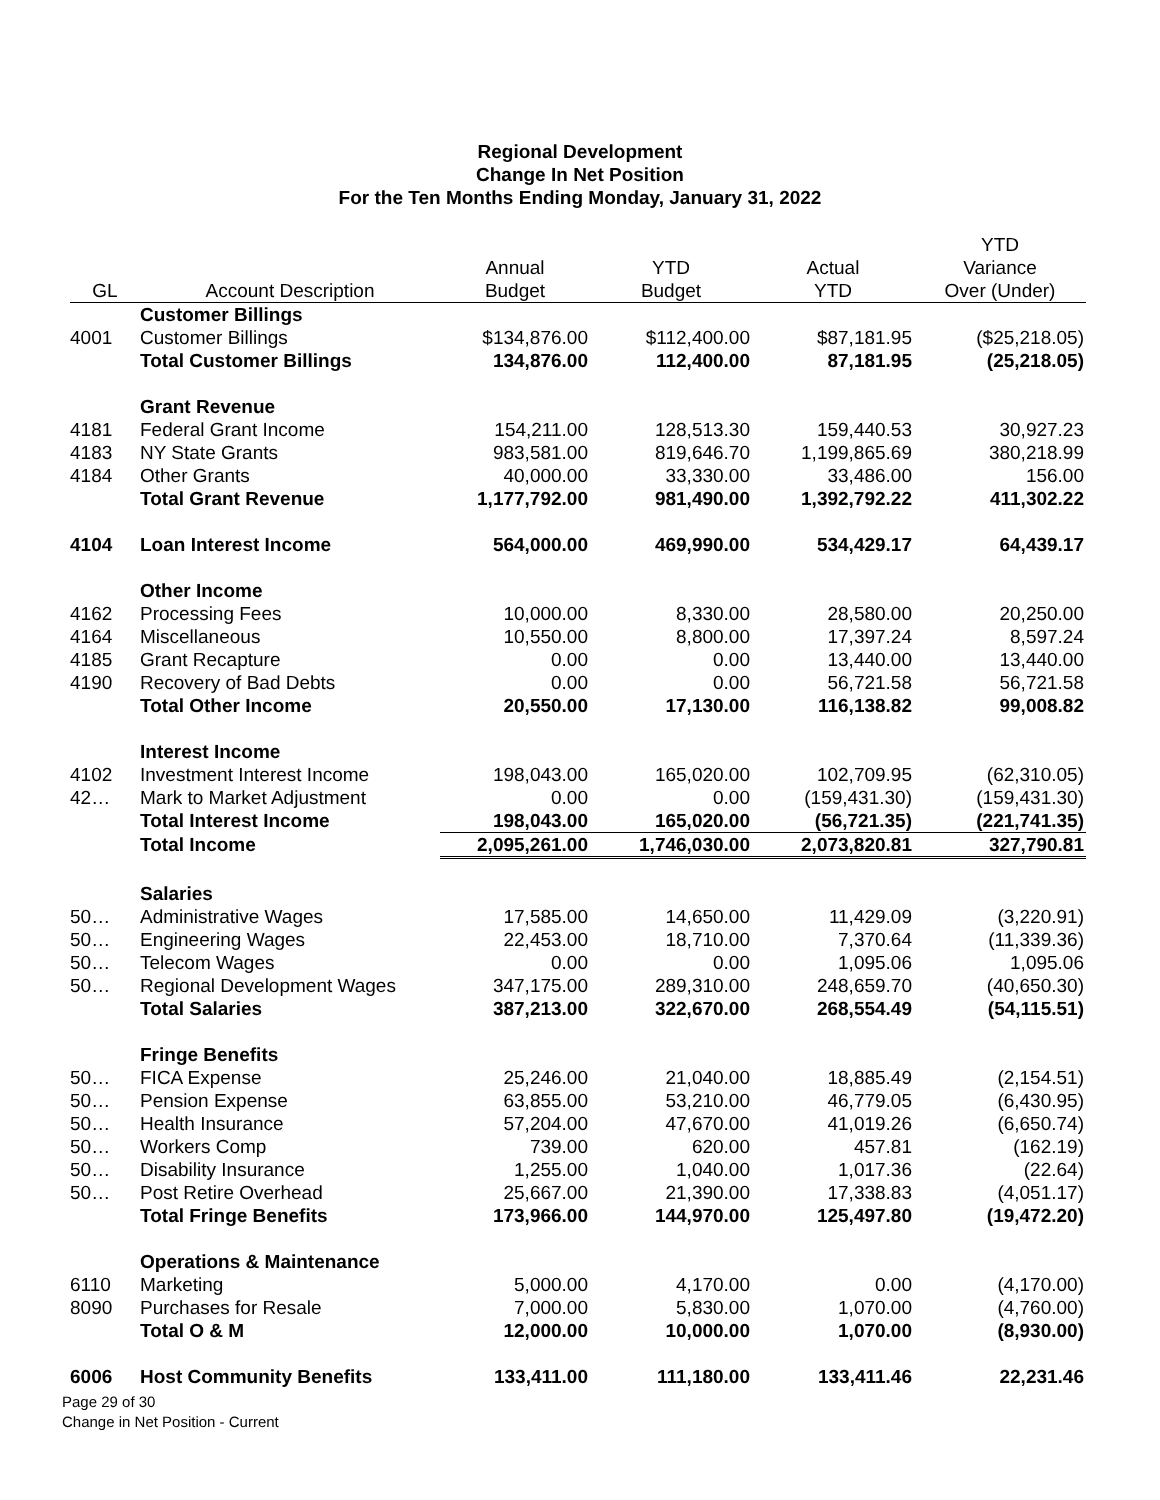Regional Development
Change In Net Position
For the Ten Months Ending Monday, January 31, 2022
| | | | | | YTD |
| --- | --- | --- | --- | --- | --- |
| | | Annual | YTD | Actual | Variance |
| GL | Account Description | Budget | Budget | YTD | Over (Under) |
| | Customer Billings | | | | |
| 4001 | Customer Billings | $134,876.00 | $112,400.00 | $87,181.95 | ($25,218.05) |
| | Total Customer Billings | 134,876.00 | 112,400.00 | 87,181.95 | (25,218.05) |
| | Grant Revenue | | | | |
| 4181 | Federal Grant Income | 154,211.00 | 128,513.30 | 159,440.53 | 30,927.23 |
| 4183 | NY State Grants | 983,581.00 | 819,646.70 | 1,199,865.69 | 380,218.99 |
| 4184 | Other Grants | 40,000.00 | 33,330.00 | 33,486.00 | 156.00 |
| | Total Grant Revenue | 1,177,792.00 | 981,490.00 | 1,392,792.22 | 411,302.22 |
| 4104 | Loan Interest Income | 564,000.00 | 469,990.00 | 534,429.17 | 64,439.17 |
| | Other Income | | | | |
| 4162 | Processing Fees | 10,000.00 | 8,330.00 | 28,580.00 | 20,250.00 |
| 4164 | Miscellaneous | 10,550.00 | 8,800.00 | 17,397.24 | 8,597.24 |
| 4185 | Grant Recapture | 0.00 | 0.00 | 13,440.00 | 13,440.00 |
| 4190 | Recovery of Bad Debts | 0.00 | 0.00 | 56,721.58 | 56,721.58 |
| | Total Other Income | 20,550.00 | 17,130.00 | 116,138.82 | 99,008.82 |
| | Interest Income | | | | |
| 4102 | Investment Interest Income | 198,043.00 | 165,020.00 | 102,709.95 | (62,310.05) |
| 42… | Mark to Market Adjustment | 0.00 | 0.00 | (159,431.30) | (159,431.30) |
| | Total Interest Income | 198,043.00 | 165,020.00 | (56,721.35) | (221,741.35) |
| | Total Income | 2,095,261.00 | 1,746,030.00 | 2,073,820.81 | 327,790.81 |
| | Salaries | | | | |
| 50… | Administrative Wages | 17,585.00 | 14,650.00 | 11,429.09 | (3,220.91) |
| 50… | Engineering Wages | 22,453.00 | 18,710.00 | 7,370.64 | (11,339.36) |
| 50… | Telecom Wages | 0.00 | 0.00 | 1,095.06 | 1,095.06 |
| 50… | Regional Development Wages | 347,175.00 | 289,310.00 | 248,659.70 | (40,650.30) |
| | Total Salaries | 387,213.00 | 322,670.00 | 268,554.49 | (54,115.51) |
| | Fringe Benefits | | | | |
| 50… | FICA Expense | 25,246.00 | 21,040.00 | 18,885.49 | (2,154.51) |
| 50… | Pension Expense | 63,855.00 | 53,210.00 | 46,779.05 | (6,430.95) |
| 50… | Health Insurance | 57,204.00 | 47,670.00 | 41,019.26 | (6,650.74) |
| 50… | Workers Comp | 739.00 | 620.00 | 457.81 | (162.19) |
| 50… | Disability Insurance | 1,255.00 | 1,040.00 | 1,017.36 | (22.64) |
| 50… | Post Retire Overhead | 25,667.00 | 21,390.00 | 17,338.83 | (4,051.17) |
| | Total Fringe Benefits | 173,966.00 | 144,970.00 | 125,497.80 | (19,472.20) |
| | Operations & Maintenance | | | | |
| 6110 | Marketing | 5,000.00 | 4,170.00 | 0.00 | (4,170.00) |
| 8090 | Purchases for Resale | 7,000.00 | 5,830.00 | 1,070.00 | (4,760.00) |
| | Total O & M | 12,000.00 | 10,000.00 | 1,070.00 | (8,930.00) |
| 6006 | Host Community Benefits | 133,411.00 | 111,180.00 | 133,411.46 | 22,231.46 |
Page 29 of 30
Change in Net Position - Current